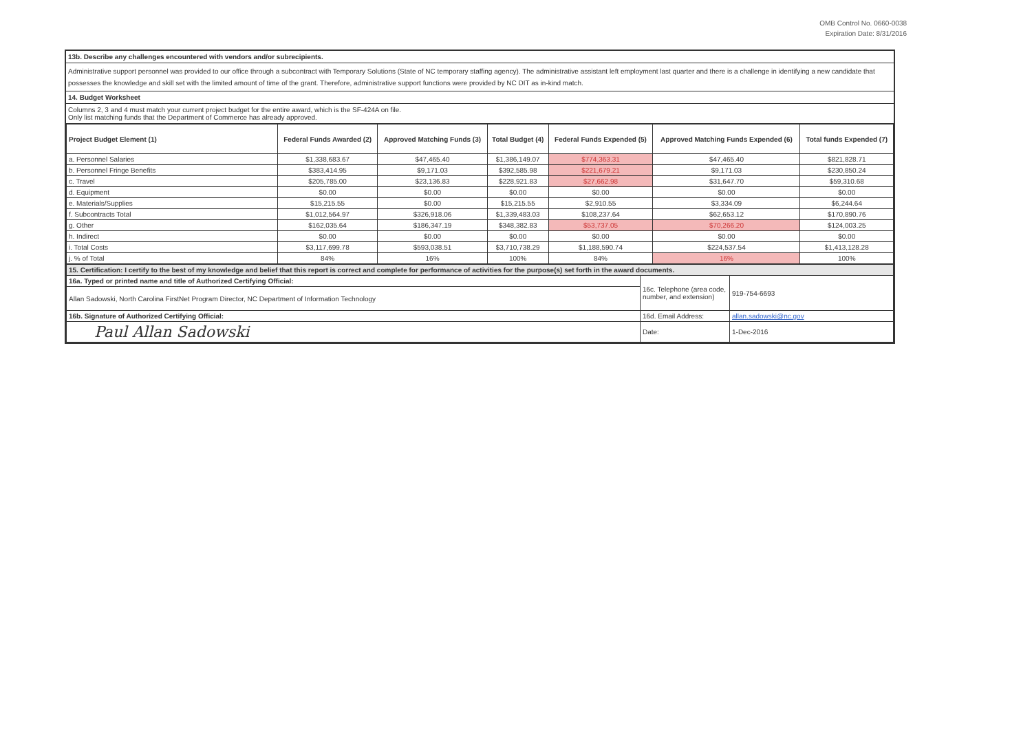OMB Control No. 0660-0038
Expiration Date: 8/31/2016
13b. Describe any challenges encountered with vendors and/or subrecipients.
Administrative support personnel was provided to our office through a subcontract with Temporary Solutions (State of NC temporary staffing agency). The administrative assistant left employment last quarter and there is a challenge in identifying a new candidate that possesses the knowledge and skill set with the limited amount of time of the grant. Therefore, administrative support functions were provided by NC DIT as in-kind match.
14. Budget Worksheet
Columns 2, 3 and 4 must match your current project budget for the entire award, which is the SF-424A on file.
Only list matching funds that the Department of Commerce has already approved.
| Project Budget Element (1) | Federal Funds Awarded (2) | Approved Matching Funds (3) | Total Budget (4) | Federal Funds Expended (5) | Approved Matching Funds Expended (6) | Total funds Expended (7) |
| --- | --- | --- | --- | --- | --- | --- |
| a. Personnel Salaries | $1,338,683.67 | $47,465.40 | $1,386,149.07 | $774,363.31 | $47,465.40 | $821,828.71 |
| b. Personnel Fringe Benefits | $383,414.95 | $9,171.03 | $392,585.98 | $221,679.21 | $9,171.03 | $230,850.24 |
| c. Travel | $205,785.00 | $23,136.83 | $228,921.83 | $27,662.98 | $31,647.70 | $59,310.68 |
| d. Equipment | $0.00 | $0.00 | $0.00 | $0.00 | $0.00 | $0.00 |
| e. Materials/Supplies | $15,215.55 | $0.00 | $15,215.55 | $2,910.55 | $3,334.09 | $6,244.64 |
| f. Subcontracts Total | $1,012,564.97 | $326,918.06 | $1,339,483.03 | $108,237.64 | $62,653.12 | $170,890.76 |
| g. Other | $162,035.64 | $186,347.19 | $348,382.83 | $53,737.05 | $70,266.20 | $124,003.25 |
| h. Indirect | $0.00 | $0.00 | $0.00 | $0.00 | $0.00 | $0.00 |
| i. Total Costs | $3,117,699.78 | $593,038.51 | $3,710,738.29 | $1,188,590.74 | $224,537.54 | $1,413,128.28 |
| j. % of Total | 84% | 16% | 100% | 84% | 16% | 100% |
| 15. Certification: I certify to the best of my knowledge and belief that this report is correct and complete for performance of activities for the purpose(s) set forth in the award documents. | | |
| 16a. Typed or printed name and title of Authorized Certifying Official: | 16c. Telephone (area code, number, and extension) | 919-754-6693 |
| Allan Sadowski, North Carolina FirstNet Program Director, NC Department of Information Technology | | |
| 16b. Signature of Authorized Certifying Official: | 16d. Email Address: | allan.sadowski@nc.gov |
| Paul Allan Sadowski | Date: | 1-Dec-2016 |